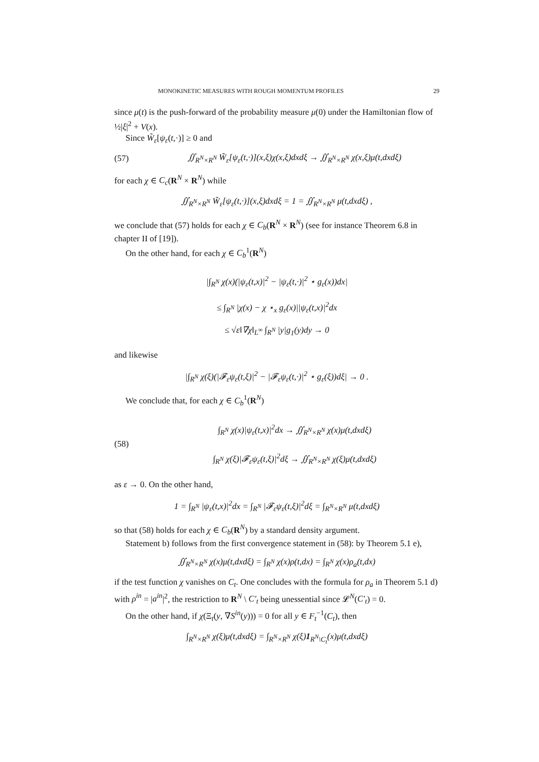MONOKINETIC MEASURES WITH ROUGH MOMENTUM PROFILES 29
since μ(t) is the push-forward of the probability measure μ(0) under the Hamiltonian flow of ½|ξ|<sup>2</sup> + V(x).
Since W̃<sub>ε</sub>[ψ<sub>ε</sub>(t,·)] ≥ 0 and
(57) ∬<sub>R<sup>N</sup>×R<sup>N</sup></sub> W̃<sub>ε</sub>[ψ<sub>ε</sub>(t,·)](x,ξ)χ(x,ξ)dxdξ → ∬<sub>R<sup>N</sup>×R<sup>N</sup></sub> χ(x,ξ)μ(t,dxdξ)
for each χ ∈ C<sub>c</sub>(R<sup>N</sup> × R<sup>N</sup>) while
∬<sub>R<sup>N</sup>×R<sup>N</sup></sub> W̃<sub>ε</sub>[ψ<sub>ε</sub>(t,·)](x,ξ)dxdξ = 1 = ∬<sub>R<sup>N</sup>×R<sup>N</sup></sub> μ(t,dxdξ) ,
we conclude that (57) holds for each χ ∈ C<sub>b</sub>(R<sup>N</sup> × R<sup>N</sup>) (see for instance Theorem 6.8 in chapter II of [19]).
On the other hand, for each χ ∈ C<sub>b</sub><sup>1</sup>(R<sup>N</sup>)
|∫<sub>R<sup>N</sup></sub> χ(x)(|ψ<sub>ε</sub>(t,x)|<sup>2</sup> − |ψ<sub>ε</sub>(t,·)|<sup>2</sup> ⋆ g<sub>ε</sub>(x))dx|
≤ ∫<sub>R<sup>N</sup></sub> |χ(x) − χ ⋆<sub>x</sub> g<sub>ε</sub>(x)||ψ<sub>ε</sub>(t,x)|<sup>2</sup>dx
≤ √ε‖∇χ‖<sub>L<sup>∞</sup></sub> ∫<sub>R<sup>N</sup></sub> |y|g<sub>1</sub>(y)dy → 0
and likewise
|∫<sub>R<sup>N</sup></sub> χ(ξ)(|𝓕<sub>ε</sub>ψ<sub>ε</sub>(t,ξ)|<sup>2</sup> − |𝓕<sub>ε</sub>ψ<sub>ε</sub>(t,·)|<sup>2</sup> ⋆ g<sub>ε</sub>(ξ))dξ| → 0 .
We conclude that, for each χ ∈ C<sub>b</sub><sup>1</sup>(R<sup>N</sup>)
(58) ∫<sub>R<sup>N</sup></sub> χ(x)|ψ<sub>ε</sub>(t,x)|<sup>2</sup>dx → ∬<sub>R<sup>N</sup>×R<sup>N</sup></sub> χ(x)μ(t,dxdξ)
∫<sub>R<sup>N</sup></sub> χ(ξ)|𝓕<sub>ε</sub>ψ<sub>ε</sub>(t,ξ)|<sup>2</sup>dξ → ∬<sub>R<sup>N</sup>×R<sup>N</sup></sub> χ(ξ)μ(t,dxdξ)
as ε → 0. On the other hand,
1 = ∫<sub>R<sup>N</sup></sub> |ψ<sub>ε</sub>(t,x)|<sup>2</sup>dx = ∫<sub>R<sup>N</sup></sub> |𝓕<sub>ε</sub>ψ<sub>ε</sub>(t,ξ)|<sup>2</sup>dξ = ∫<sub>R<sup>N</sup>×R<sup>N</sup></sub> μ(t,dxdξ)
so that (58) holds for each χ ∈ C<sub>b</sub>(R<sup>N</sup>) by a standard density argument.
Statement b) follows from the first convergence statement in (58): by Theorem 5.1 e),
∬<sub>R<sup>N</sup>×R<sup>N</sup></sub> χ(x)μ(t,dxdξ) = ∫<sub>R<sup>N</sup></sub> χ(x)ρ(t,dx) = ∫<sub>R<sup>N</sup></sub> χ(x)ρ<sub>a</sub>(t,dx)
if the test function χ vanishes on C<sub>t</sub>. One concludes with the formula for ρ<sub>a</sub> in Theorem 5.1 d) with ρ<sup>in</sup> = |a<sup>in</sup>|<sup>2</sup>, the restriction to R<sup>N</sup> \ C′<sub>t</sub> being unessential since 𝓛<sup>N</sup>(C′<sub>t</sub>) = 0.
On the other hand, if χ(Ξ<sub>t</sub>(y, ∇S<sup>in</sup>(y))) = 0 for all y ∈ F<sub>t</sub><sup>−1</sup>(C<sub>t</sub>), then
∫<sub>R<sup>N</sup>×R<sup>N</sup></sub> χ(ξ)μ(t,dxdξ) = ∫<sub>R<sup>N</sup>×R<sup>N</sup></sub> χ(ξ)1<sub>R<sup>N</sup>\C<sub>t</sub></sub>(x)μ(t,dxdξ)